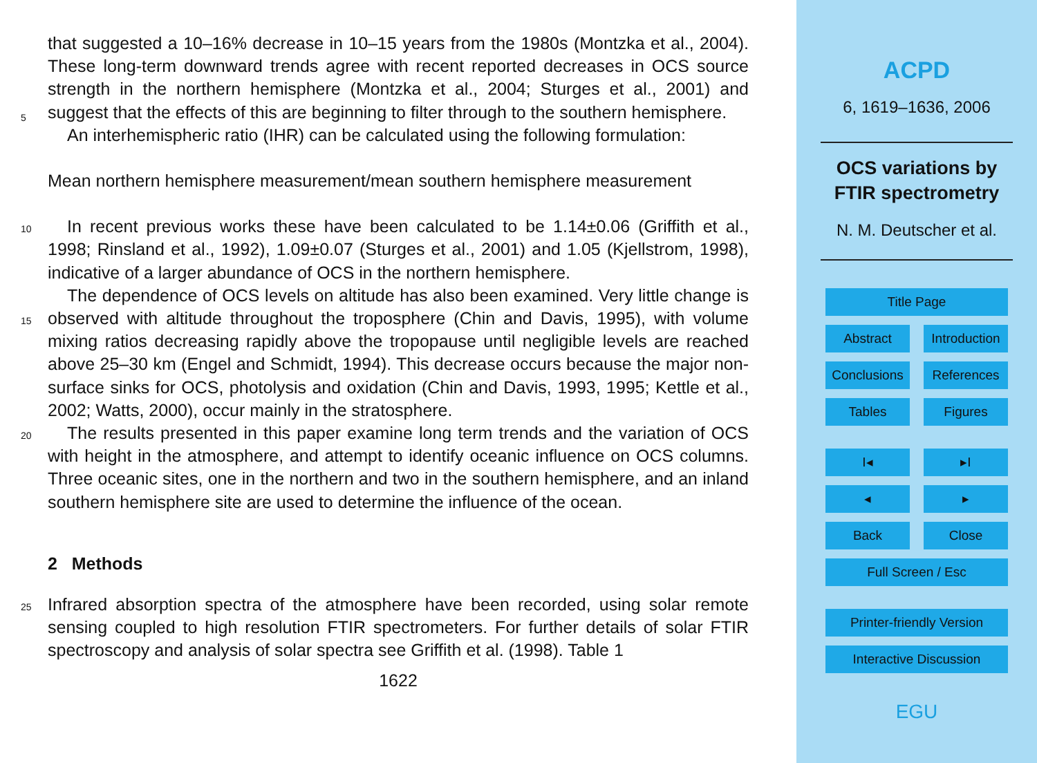that suggested a 10–16% decrease in 10–15 years from the 1980s (Montzka et al., 2004). These long-term downward trends agree with recent reported decreases in OCS source strength in the northern hemisphere (Montzka et al., 2004; Sturges et al., 2001) and suggest that the effects of this are beginning to filter through to the southern 5 hemisphere.
An interhemispheric ratio (IHR) can be calculated using the following formulation:
Mean northern hemisphere measurement/mean southern hemisphere measurement
10 In recent previous works these have been calculated to be 1.14±0.06 (Griffith et al., 1998; Rinsland et al., 1992), 1.09±0.07 (Sturges et al., 2001) and 1.05 (Kjellstrom, 1998), indicative of a larger abundance of OCS in the northern hemisphere.
The dependence of OCS levels on altitude has also been examined. Very little change is observed with altitude throughout the troposphere (Chin and Davis, 1995), 15 with volume mixing ratios decreasing rapidly above the tropopause until negligible levels are reached above 25–30 km (Engel and Schmidt, 1994). This decrease occurs because the major non-surface sinks for OCS, photolysis and oxidation (Chin and Davis, 1993, 1995; Kettle et al., 2002; Watts, 2000), occur mainly in the stratosphere.
The results presented in this paper examine long term trends and the variation of 20 OCS with height in the atmosphere, and attempt to identify oceanic influence on OCS columns. Three oceanic sites, one in the northern and two in the southern hemisphere, and an inland southern hemisphere site are used to determine the influence of the ocean.
2 Methods
25 Infrared absorption spectra of the atmosphere have been recorded, using solar remote sensing coupled to high resolution FTIR spectrometers. For further details of solar FTIR spectroscopy and analysis of solar spectra see Griffith et al. (1998). Table 1
1622
ACPD
6, 1619–1636, 2006
OCS variations by
FTIR spectrometry
N. M. Deutscher et al.
Title Page
Abstract Introduction
Conclusions
References
Tables Figures
I◂ ▸I
◂ ▸
Back Close
Full Screen / Esc
Printer-friendly Version
Interactive Discussion
EGU